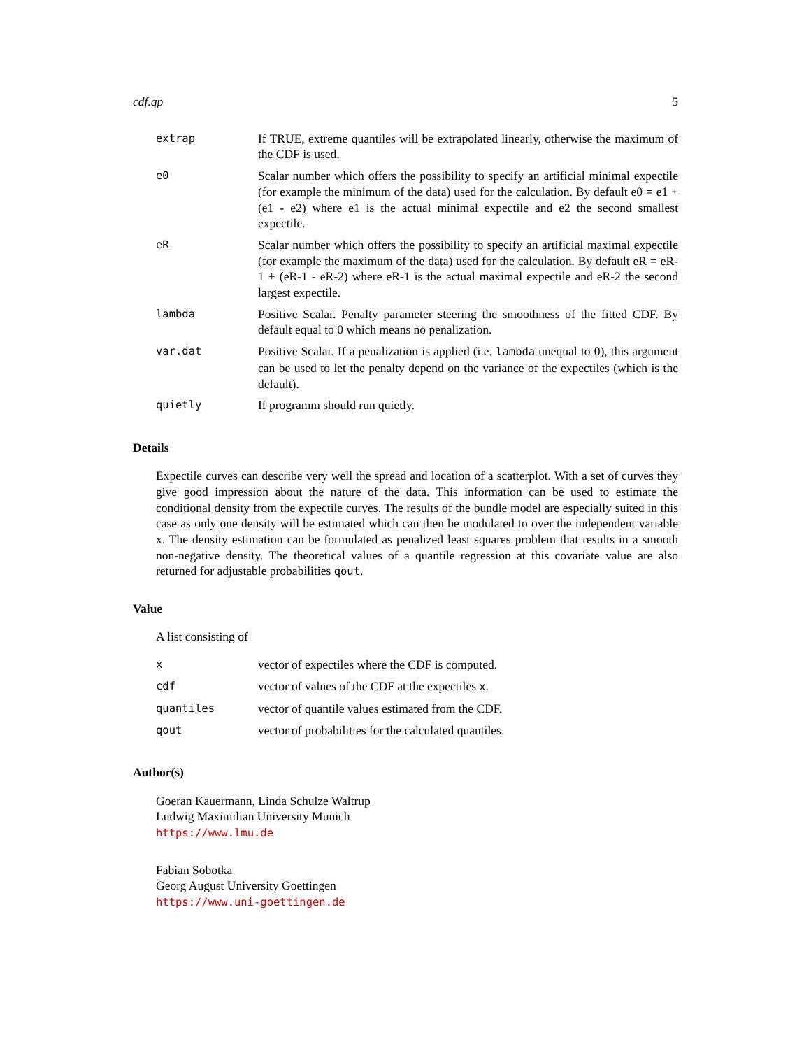cdf.qp 5
| extrap | If TRUE, extreme quantiles will be extrapolated linearly, otherwise the maximum of the CDF is used. |
| e0 | Scalar number which offers the possibility to specify an artificial minimal expectile (for example the minimum of the data) used for the calculation. By default e0 = e1 + (e1 - e2) where e1 is the actual minimal expectile and e2 the second smallest expectile. |
| eR | Scalar number which offers the possibility to specify an artificial maximal expectile (for example the maximum of the data) used for the calculation. By default eR = eR-1 + (eR-1 - eR-2) where eR-1 is the actual maximal expectile and eR-2 the second largest expectile. |
| lambda | Positive Scalar. Penalty parameter steering the smoothness of the fitted CDF. By default equal to 0 which means no penalization. |
| var.dat | Positive Scalar. If a penalization is applied (i.e. lambda unequal to 0), this argument can be used to let the penalty depend on the variance of the expectiles (which is the default). |
| quietly | If programm should run quietly. |
Details
Expectile curves can describe very well the spread and location of a scatterplot. With a set of curves they give good impression about the nature of the data. This information can be used to estimate the conditional density from the expectile curves. The results of the bundle model are especially suited in this case as only one density will be estimated which can then be modulated to over the independent variable x. The density estimation can be formulated as penalized least squares problem that results in a smooth non-negative density. The theoretical values of a quantile regression at this covariate value are also returned for adjustable probabilities qout.
Value
A list consisting of
| x | vector of expectiles where the CDF is computed. |
| cdf | vector of values of the CDF at the expectiles x . |
| quantiles | vector of quantile values estimated from the CDF. |
| qout | vector of probabilities for the calculated quantiles. |
Author(s)
Goeran Kauermann, Linda Schulze Waltrup
Ludwig Maximilian University Munich
https://www.lmu.de
Fabian Sobotka
Georg August University Goettingen
https://www.uni-goettingen.de